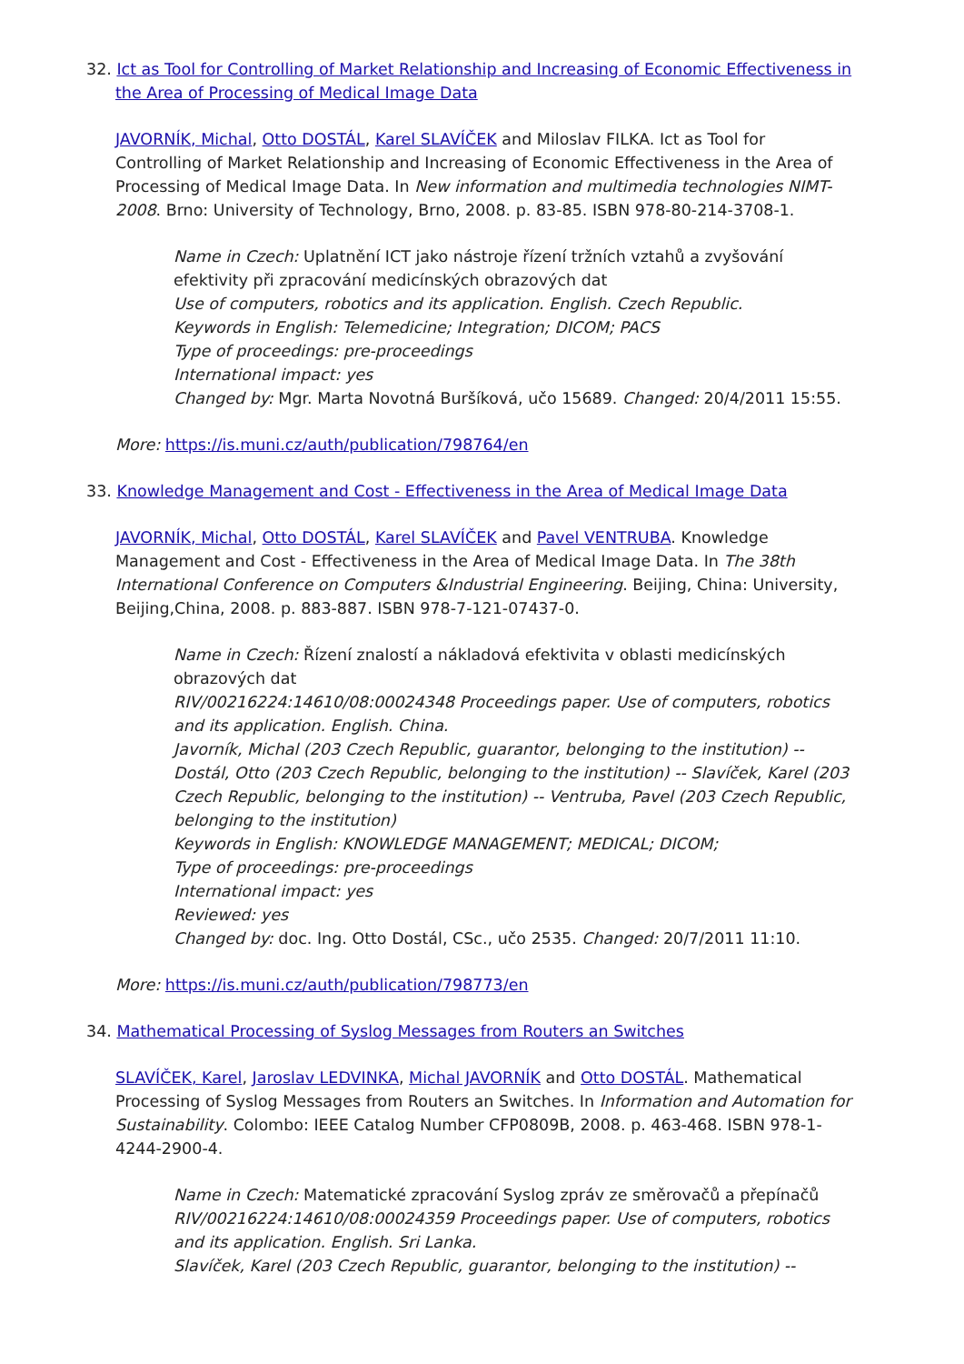32. Ict as Tool for Controlling of Market Relationship and Increasing of Economic Effectiveness in the Area of Processing of Medical Image Data
JAVORNÍK, Michal, Otto DOSTÁL, Karel SLAVÍČEK and Miloslav FILKA. Ict as Tool for Controlling of Market Relationship and Increasing of Economic Effectiveness in the Area of Processing of Medical Image Data. In New information and multimedia technologies NIMT- 2008. Brno: University of Technology, Brno, 2008. p. 83-85. ISBN 978-80-214-3708-1.
Name in Czech: Uplatnění ICT jako nástroje řízení tržních vztahů a zvyšování efektivity při zpracování medicínských obrazových dat
Use of computers, robotics and its application. English. Czech Republic.
Keywords in English: Telemedicine; Integration; DICOM; PACS
Type of proceedings: pre-proceedings
International impact: yes
Changed by: Mgr. Marta Novotná Buršíková, učo 15689. Changed: 20/4/2011 15:55.
More: https://is.muni.cz/auth/publication/798764/en
33. Knowledge Management and Cost - Effectiveness in the Area of Medical Image Data
JAVORNÍK, Michal, Otto DOSTÁL, Karel SLAVÍČEK and Pavel VENTRUBA. Knowledge Management and Cost - Effectiveness in the Area of Medical Image Data. In The 38th International Conference on Computers &Industrial Engineering. Beijing, China: University, Beijing,China, 2008. p. 883-887. ISBN 978-7-121-07437-0.
Name in Czech: Řízení znalostí a nákladová efektivita v oblasti medicínských obrazových dat
RIV/00216224:14610/08:00024348 Proceedings paper. Use of computers, robotics and its application. English. China.
Javorník, Michal (203 Czech Republic, guarantor, belonging to the institution) -- Dostál, Otto (203 Czech Republic, belonging to the institution) -- Slavíček, Karel (203 Czech Republic, belonging to the institution) -- Ventruba, Pavel (203 Czech Republic, belonging to the institution)
Keywords in English: KNOWLEDGE MANAGEMENT; MEDICAL; DICOM;
Type of proceedings: pre-proceedings
International impact: yes
Reviewed: yes
Changed by: doc. Ing. Otto Dostál, CSc., učo 2535. Changed: 20/7/2011 11:10.
More: https://is.muni.cz/auth/publication/798773/en
34. Mathematical Processing of Syslog Messages from Routers an Switches
SLAVÍČEK, Karel, Jaroslav LEDVINKA, Michal JAVORNÍK and Otto DOSTÁL. Mathematical Processing of Syslog Messages from Routers an Switches. In Information and Automation for Sustainability. Colombo: IEEE Catalog Number CFP0809B, 2008. p. 463-468. ISBN 978-1-4244-2900-4.
Name in Czech: Matematické zpracování Syslog zpráv ze směrovačů a přepínačů
RIV/00216224:14610/08:00024359 Proceedings paper. Use of computers, robotics and its application. English. Sri Lanka.
Slavíček, Karel (203 Czech Republic, guarantor, belonging to the institution) --